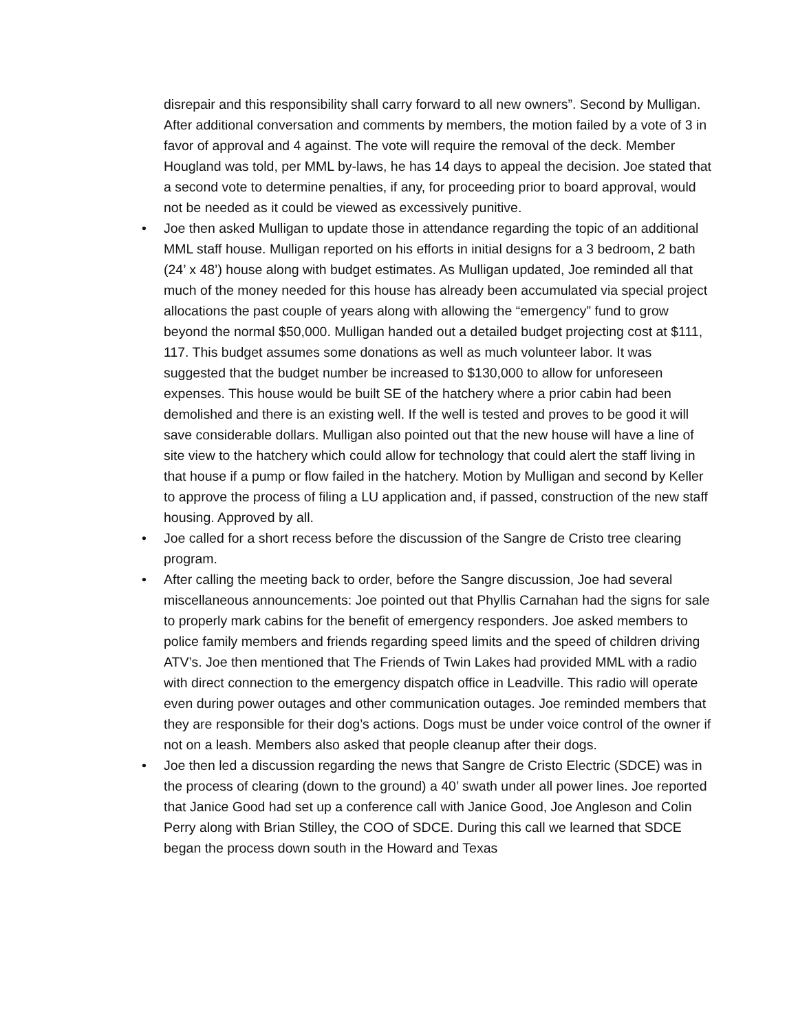disrepair and this responsibility shall carry forward to all new owners”. Second by Mulligan. After additional conversation and comments by members, the motion failed by a vote of 3 in favor of approval and 4 against. The vote will require the removal of the deck. Member Hougland was told, per MML by-laws, he has 14 days to appeal the decision. Joe stated that a second vote to determine penalties, if any, for proceeding prior to board approval, would not be needed as it could be viewed as excessively punitive.
• Joe then asked Mulligan to update those in attendance regarding the topic of an additional MML staff house. Mulligan reported on his efforts in initial designs for a 3 bedroom, 2 bath (24’ x 48’) house along with budget estimates. As Mulligan updated, Joe reminded all that much of the money needed for this house has already been accumulated via special project allocations the past couple of years along with allowing the “emergency” fund to grow beyond the normal $50,000. Mulligan handed out a detailed budget projecting cost at $111, 117. This budget assumes some donations as well as much volunteer labor. It was suggested that the budget number be increased to $130,000 to allow for unforeseen expenses. This house would be built SE of the hatchery where a prior cabin had been demolished and there is an existing well. If the well is tested and proves to be good it will save considerable dollars. Mulligan also pointed out that the new house will have a line of site view to the hatchery which could allow for technology that could alert the staff living in that house if a pump or flow failed in the hatchery. Motion by Mulligan and second by Keller to approve the process of filing a LU application and, if passed, construction of the new staff housing. Approved by all.
• Joe called for a short recess before the discussion of the Sangre de Cristo tree clearing program.
• After calling the meeting back to order, before the Sangre discussion, Joe had several miscellaneous announcements: Joe pointed out that Phyllis Carnahan had the signs for sale to properly mark cabins for the benefit of emergency responders. Joe asked members to police family members and friends regarding speed limits and the speed of children driving ATV’s. Joe then mentioned that The Friends of Twin Lakes had provided MML with a radio with direct connection to the emergency dispatch office in Leadville. This radio will operate even during power outages and other communication outages. Joe reminded members that they are responsible for their dog’s actions. Dogs must be under voice control of the owner if not on a leash. Members also asked that people cleanup after their dogs.
• Joe then led a discussion regarding the news that Sangre de Cristo Electric (SDCE) was in the process of clearing (down to the ground) a 40’ swath under all power lines. Joe reported that Janice Good had set up a conference call with Janice Good, Joe Angleson and Colin Perry along with Brian Stilley, the COO of SDCE. During this call we learned that SDCE began the process down south in the Howard and Texas